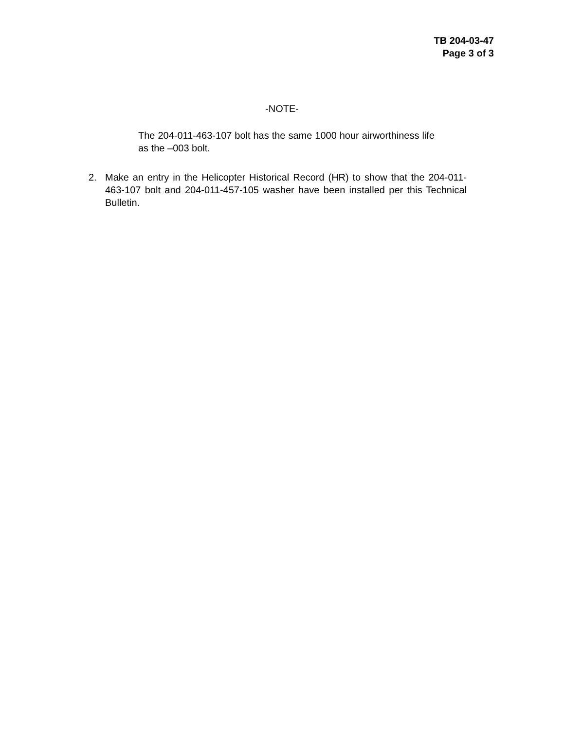TB 204-03-47
Page 3 of 3
-NOTE-
The 204-011-463-107 bolt has the same 1000 hour airworthiness life as the –003 bolt.
2. Make an entry in the Helicopter Historical Record (HR) to show that the 204-011-463-107 bolt and 204-011-457-105 washer have been installed per this Technical Bulletin.